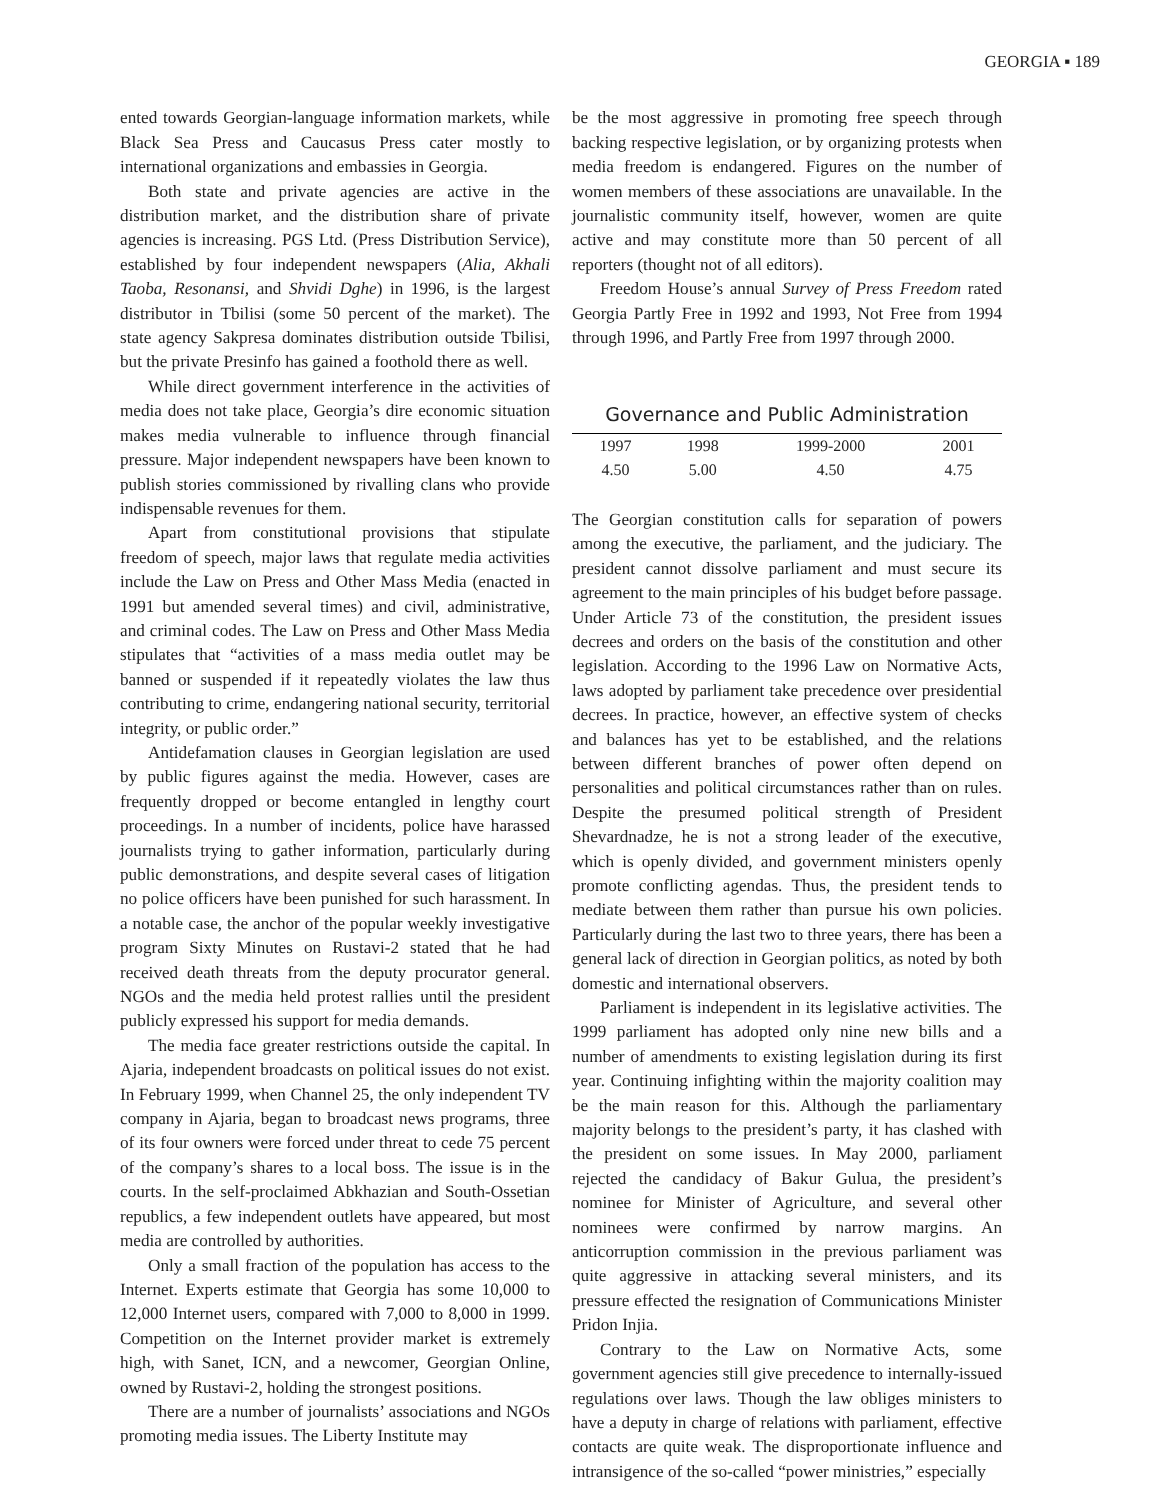GEORGIA ▪ 189
ented towards Georgian-language information markets, while Black Sea Press and Caucasus Press cater mostly to international organizations and embassies in Georgia.
Both state and private agencies are active in the distribution market, and the distribution share of private agencies is increasing. PGS Ltd. (Press Distribution Service), established by four independent newspapers (Alia, Akhali Taoba, Resonansi, and Shvidi Dghe) in 1996, is the largest distributor in Tbilisi (some 50 percent of the market). The state agency Sakpresa dominates distribution outside Tbilisi, but the private Presinfo has gained a foothold there as well.
While direct government interference in the activities of media does not take place, Georgia’s dire economic situation makes media vulnerable to influence through financial pressure. Major independent newspapers have been known to publish stories commissioned by rivalling clans who provide indispensable revenues for them.
Apart from constitutional provisions that stipulate freedom of speech, major laws that regulate media activities include the Law on Press and Other Mass Media (enacted in 1991 but amended several times) and civil, administrative, and criminal codes. The Law on Press and Other Mass Media stipulates that “activities of a mass media outlet may be banned or suspended if it repeatedly violates the law thus contributing to crime, endangering national security, territorial integrity, or public order.”
Antidefamation clauses in Georgian legislation are used by public figures against the media. However, cases are frequently dropped or become entangled in lengthy court proceedings. In a number of incidents, police have harassed journalists trying to gather information, particularly during public demonstrations, and despite several cases of litigation no police officers have been punished for such harassment. In a notable case, the anchor of the popular weekly investigative program Sixty Minutes on Rustavi-2 stated that he had received death threats from the deputy procurator general. NGOs and the media held protest rallies until the president publicly expressed his support for media demands.
The media face greater restrictions outside the capital. In Ajaria, independent broadcasts on political issues do not exist. In February 1999, when Channel 25, the only independent TV company in Ajaria, began to broadcast news programs, three of its four owners were forced under threat to cede 75 percent of the company’s shares to a local boss. The issue is in the courts. In the self-proclaimed Abkhazian and South-Ossetian republics, a few independent outlets have appeared, but most media are controlled by authorities.
Only a small fraction of the population has access to the Internet. Experts estimate that Georgia has some 10,000 to 12,000 Internet users, compared with 7,000 to 8,000 in 1999. Competition on the Internet provider market is extremely high, with Sanet, ICN, and a newcomer, Georgian Online, owned by Rustavi-2, holding the strongest positions.
There are a number of journalists’ associations and NGOs promoting media issues. The Liberty Institute may
be the most aggressive in promoting free speech through backing respective legislation, or by organizing protests when media freedom is endangered. Figures on the number of women members of these associations are unavailable. In the journalistic community itself, however, women are quite active and may constitute more than 50 percent of all reporters (thought not of all editors).
Freedom House’s annual Survey of Press Freedom rated Georgia Partly Free in 1992 and 1993, Not Free from 1994 through 1996, and Partly Free from 1997 through 2000.
Governance and Public Administration
| 1997 | 1998 | 1999-2000 | 2001 |
| 4.50 | 5.00 | 4.50 | 4.75 |
The Georgian constitution calls for separation of powers among the executive, the parliament, and the judiciary. The president cannot dissolve parliament and must secure its agreement to the main principles of his budget before passage. Under Article 73 of the constitution, the president issues decrees and orders on the basis of the constitution and other legislation. According to the 1996 Law on Normative Acts, laws adopted by parliament take precedence over presidential decrees. In practice, however, an effective system of checks and balances has yet to be established, and the relations between different branches of power often depend on personalities and political circumstances rather than on rules. Despite the presumed political strength of President Shevardnadze, he is not a strong leader of the executive, which is openly divided, and government ministers openly promote conflicting agendas. Thus, the president tends to mediate between them rather than pursue his own policies. Particularly during the last two to three years, there has been a general lack of direction in Georgian politics, as noted by both domestic and international observers.
Parliament is independent in its legislative activities. The 1999 parliament has adopted only nine new bills and a number of amendments to existing legislation during its first year. Continuing infighting within the majority coalition may be the main reason for this. Although the parliamentary majority belongs to the president’s party, it has clashed with the president on some issues. In May 2000, parliament rejected the candidacy of Bakur Gulua, the president’s nominee for Minister of Agriculture, and several other nominees were confirmed by narrow margins. An anticorruption commission in the previous parliament was quite aggressive in attacking several ministers, and its pressure effected the resignation of Communications Minister Pridon Injia.
Contrary to the Law on Normative Acts, some government agencies still give precedence to internally-issued regulations over laws. Though the law obliges ministers to have a deputy in charge of relations with parliament, effective contacts are quite weak. The disproportionate influence and intransigence of the so-called “power ministries,” especially